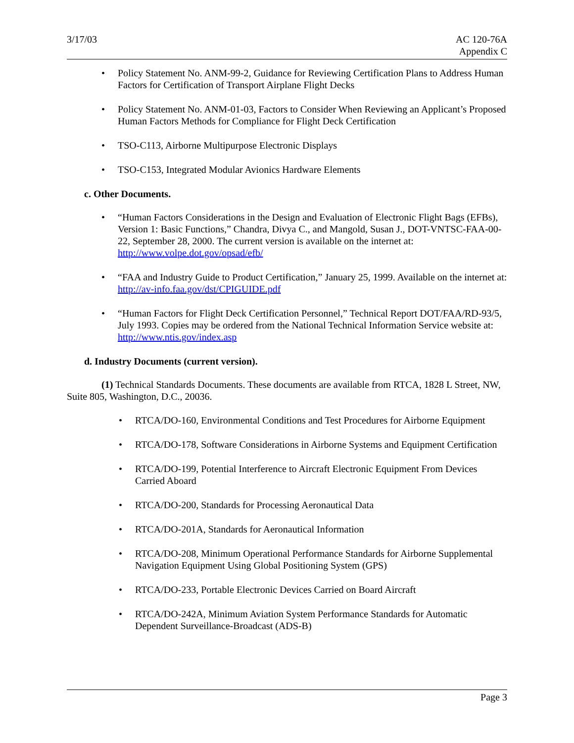3/17/03 AC 120-76A
Appendix C
• Policy Statement No. ANM-99-2, Guidance for Reviewing Certification Plans to Address Human Factors for Certification of Transport Airplane Flight Decks
• Policy Statement No. ANM-01-03, Factors to Consider When Reviewing an Applicant’s Proposed Human Factors Methods for Compliance for Flight Deck Certification
• TSO-C113, Airborne Multipurpose Electronic Displays
• TSO-C153, Integrated Modular Avionics Hardware Elements
c. Other Documents.
• “Human Factors Considerations in the Design and Evaluation of Electronic Flight Bags (EFBs), Version 1: Basic Functions,” Chandra, Divya C., and Mangold, Susan J., DOT-VNTSC-FAA-00-22, September 28, 2000. The current version is available on the internet at: http://www.volpe.dot.gov/opsad/efb/
• “FAA and Industry Guide to Product Certification,” January 25, 1999. Available on the internet at: http://av-info.faa.gov/dst/CPIGUIDE.pdf
• “Human Factors for Flight Deck Certification Personnel,” Technical Report DOT/FAA/RD-93/5, July 1993. Copies may be ordered from the National Technical Information Service website at: http://www.ntis.gov/index.asp
d. Industry Documents (current version).
(1) Technical Standards Documents. These documents are available from RTCA, 1828 L Street, NW, Suite 805, Washington, D.C., 20036.
• RTCA/DO-160, Environmental Conditions and Test Procedures for Airborne Equipment
• RTCA/DO-178, Software Considerations in Airborne Systems and Equipment Certification
• RTCA/DO-199, Potential Interference to Aircraft Electronic Equipment From Devices Carried Aboard
• RTCA/DO-200, Standards for Processing Aeronautical Data
• RTCA/DO-201A, Standards for Aeronautical Information
• RTCA/DO-208, Minimum Operational Performance Standards for Airborne Supplemental Navigation Equipment Using Global Positioning System (GPS)
• RTCA/DO-233, Portable Electronic Devices Carried on Board Aircraft
• RTCA/DO-242A, Minimum Aviation System Performance Standards for Automatic Dependent Surveillance-Broadcast (ADS-B)
Page 3